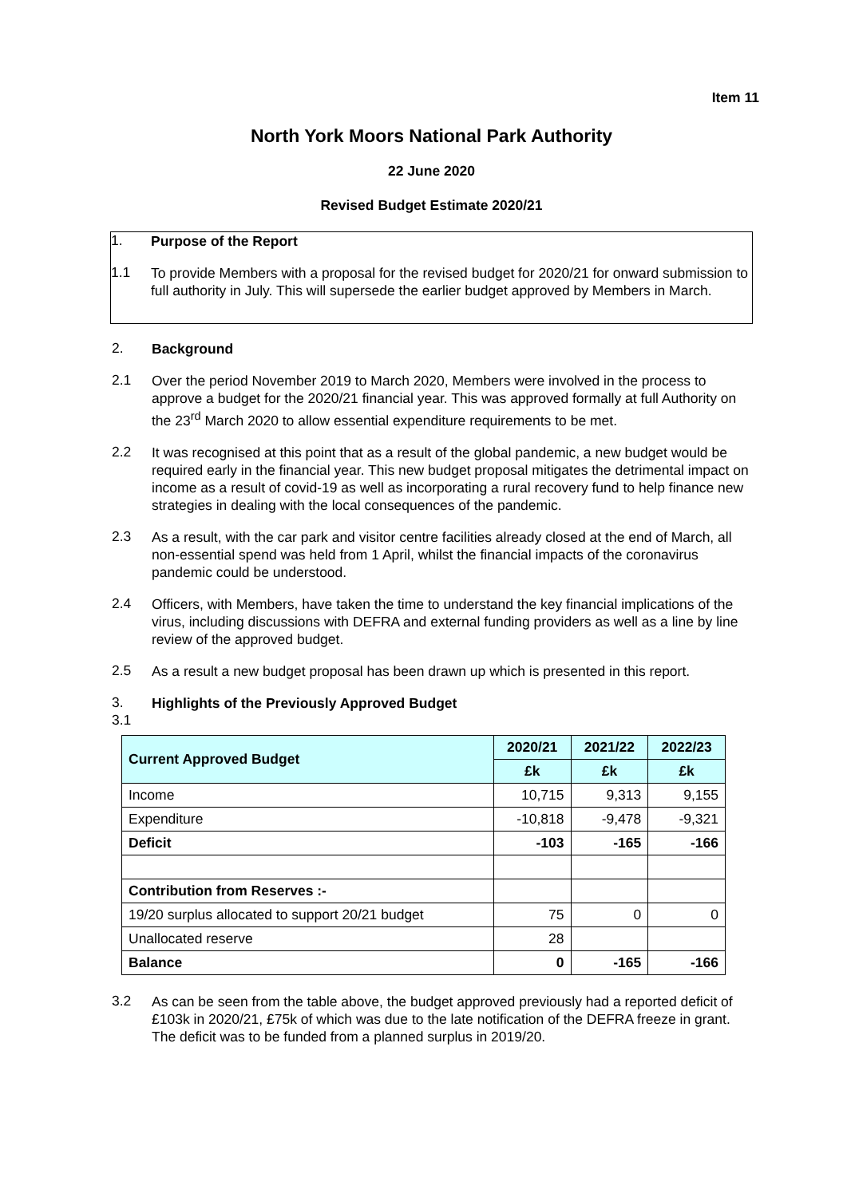Item 11
North York Moors National Park Authority
22 June 2020
Revised Budget Estimate 2020/21
1. Purpose of the Report
1.1 To provide Members with a proposal for the revised budget for 2020/21 for onward submission to full authority in July. This will supersede the earlier budget approved by Members in March.
2. Background
2.1 Over the period November 2019 to March 2020, Members were involved in the process to approve a budget for the 2020/21 financial year. This was approved formally at full Authority on the 23<sup>rd</sup> March 2020 to allow essential expenditure requirements to be met.
2.2 It was recognised at this point that as a result of the global pandemic, a new budget would be required early in the financial year. This new budget proposal mitigates the detrimental impact on income as a result of covid-19 as well as incorporating a rural recovery fund to help finance new strategies in dealing with the local consequences of the pandemic.
2.3 As a result, with the car park and visitor centre facilities already closed at the end of March, all non-essential spend was held from 1 April, whilst the financial impacts of the coronavirus pandemic could be understood.
2.4 Officers, with Members, have taken the time to understand the key financial implications of the virus, including discussions with DEFRA and external funding providers as well as a line by line review of the approved budget.
2.5 As a result a new budget proposal has been drawn up which is presented in this report.
3. Highlights of the Previously Approved Budget
3.1
| Current Approved Budget | 2020/21 | 2021/22 | 2022/23 |
| --- | --- | --- | --- |
| | £k | £k | £k |
| Income | 10,715 | 9,313 | 9,155 |
| Expenditure | -10,818 | -9,478 | -9,321 |
| Deficit | -103 | -165 | -166 |
| Contribution from Reserves :- | | | |
| 19/20 surplus allocated to support 20/21 budget | 75 | 0 | 0 |
| Unallocated reserve | 28 | | |
| Balance | 0 | -165 | -166 |
3.2 As can be seen from the table above, the budget approved previously had a reported deficit of £103k in 2020/21, £75k of which was due to the late notification of the DEFRA freeze in grant. The deficit was to be funded from a planned surplus in 2019/20.